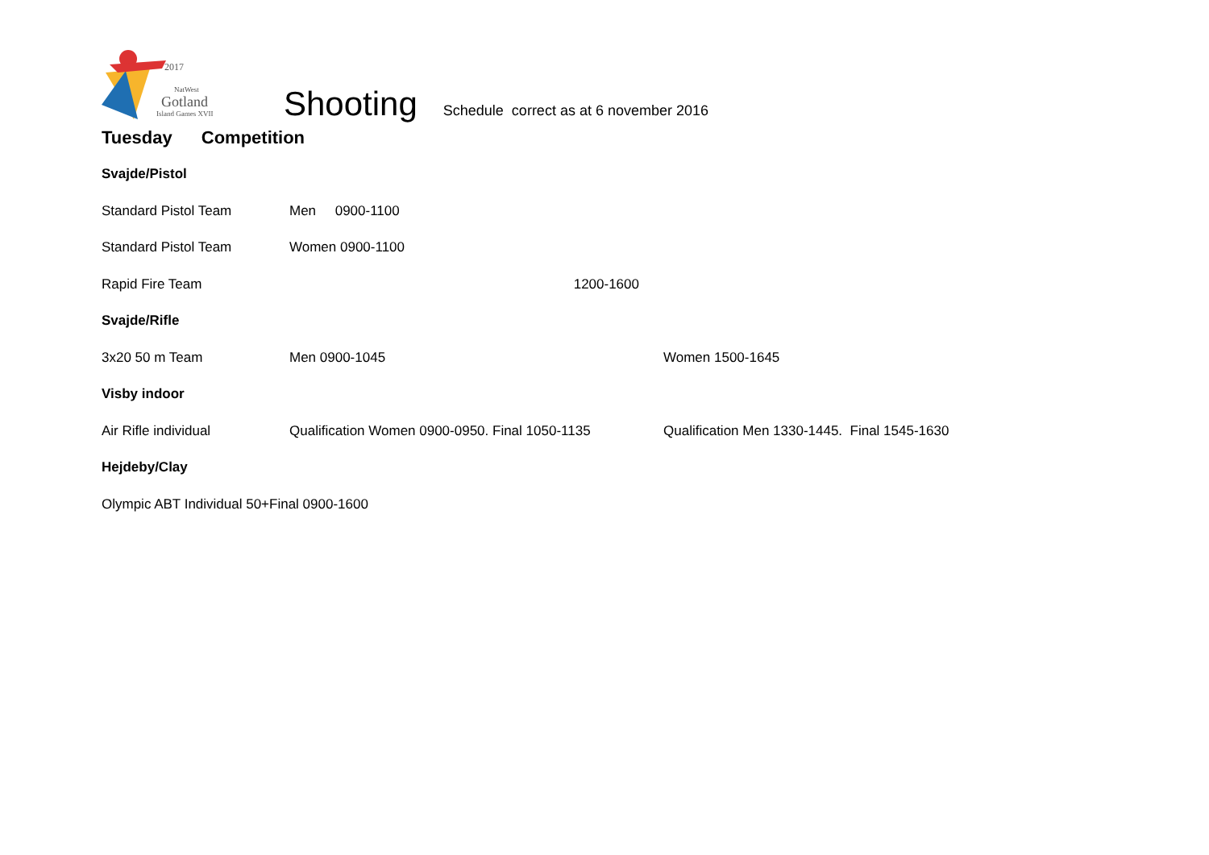2017
NatWest
Gotland
Island Games XVII
Shooting
Schedule correct as at 6 november 2016
Tuesday Competition
Svajde/Pistol
Standard Pistol Team Men 0900-1100
Standard Pistol Team Women 0900-1100
Rapid Fire Team 1200-1600
Svajde/Rifle
3x20 50 m Team Men 0900-1045 Women 1500-1645
Visby indoor
Air Rifle individual Qualification Women 0900-0950. Final 1050-1135
Qualification Men 1330-1445. Final 1545-1630
Hejdeby/Clay
Olympic ABT Individual 50+Final 0900-1600